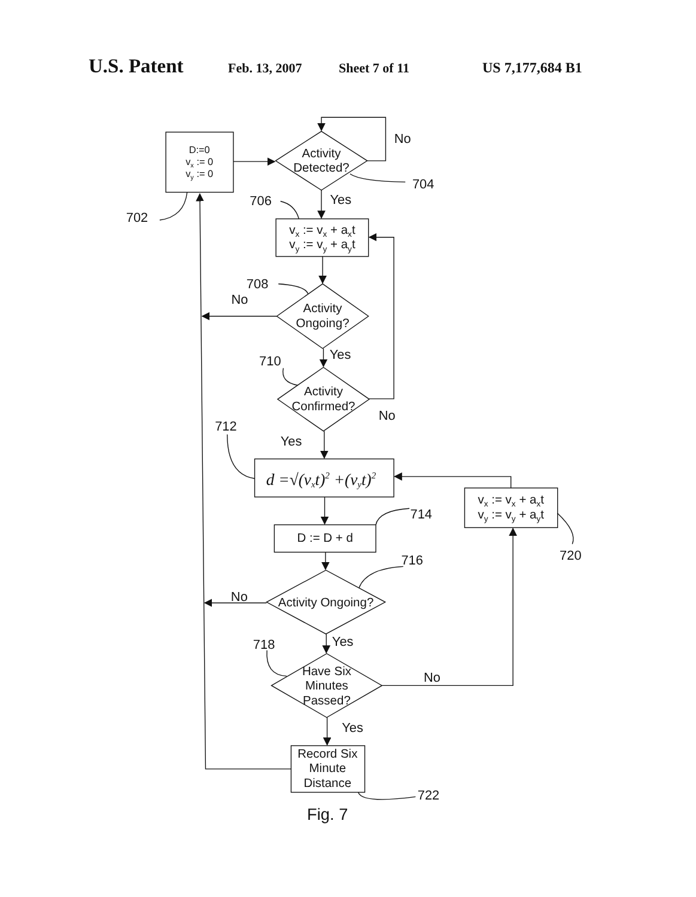U.S. Patent Feb. 13, 2007 Sheet 7 of 11 US 7,177,684 B1
D:=0
vx := 0
vy := 0
Activity
Detected?
vx := vx + axt
vy := vy + ayt
Activity
Ongoing?
Activity
Confirmed?
D := D + d
Activity Ongoing?
Have Six
Minutes
Passed?
vx := vx + axt
vy := vy + ayt
Record Six
Minute
Distance
d =√(vxt)2 +(vyt)2
No
704
Yes
706
702
708
No
Yes
710
No
712
Yes
714
720
716
No
Yes
718
No
Yes
722
Fig. 7